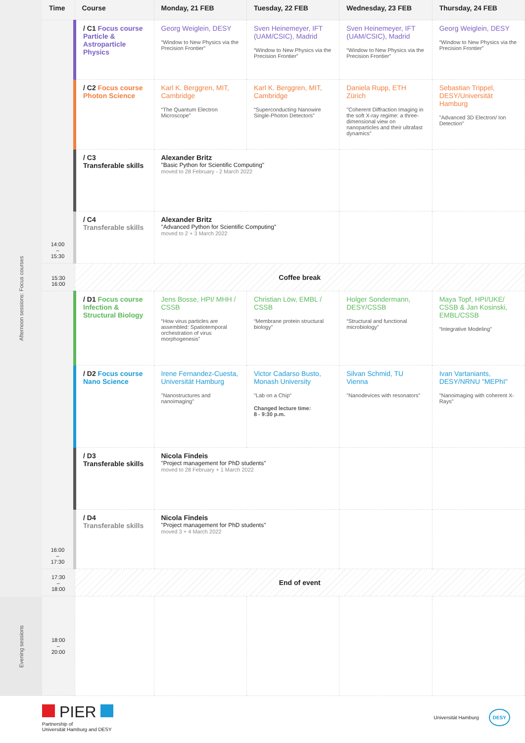Afternoon sessions: Focus courses
Evening sessions
| Time | Course | Monday, 21 FEB | Tuesday, 22 FEB | Wednesday, 23 FEB | Thursday, 24 FEB |
| --- | --- | --- | --- | --- | --- |
| 14:00 – 15:30 | / C1 Focus course Particle & Astroparticle Physics | Georg Weiglein, DESY “Window to New Physics via the Precision Frontier” | Sven Heinemeyer, IFT (UAM/CSIC), Madrid “Window to New Physics via the Precision Frontier” | Sven Heinemeyer, IFT (UAM/CSIC), Madrid “Window to New Physics via the Precision Frontier” | Georg Weiglein, DESY “Window to New Physics via the Precision Frontier” |
| | / C2 Focus course Photon Science | Karl K. Berggren, MIT, Cambridge “The Quantum Electron Microscope” | Karl K. Berggren, MIT, Cambridge “Superconducting Nanowire Single-Photon Detectors” | Daniela Rupp, ETH Zürich "Coherent Diffraction Imaging in the soft X-ray regime: a three-dimensional view on nanoparticles and their ultrafast dynamics" | Sebastian Trippel, DESY/Universität Hamburg "Advanced 3D Electron/ Ion Detection" |
| | / C3 Transferable skills | Alexander Britz "Basic Python for Scientific Computing" moved to 28 February - 2 March 2022 | | | |
| | / C4 Transferable skills | Alexander Britz "Advanced Python for Scientific Computing" moved to 2 + 3 March 2022 | | | |
| 15:30 16:00 | Coffee break | | | | |
| 16:00 – 17:30 | / D1 Focus course Infection & Structural Biology | Jens Bosse, HPI/ MHH / CSSB “How virus particles are assembled: Spatiotemporal orchestration of virus morphogenesis” | Christian Löw, EMBL / CSSB “Membrane protein structural biology” | Holger Sondermann, DESY/CSSB “Structural and functional microbiology” | Maya Topf, HPI/UKE/ CSSB & Jan Kosinski, EMBL/CSSB “Integrative Modeling” |
| | / D2 Focus course Nano Science | Irene Fernandez-Cuesta, Universität Hamburg "Nanostructures and nanoimaging" | Victor Cadarso Busto, Monash University "Lab on a Chip" Changed lecture time: 8 - 9:30 p.m. | Silvan Schmid, TU Vienna "Nanodevices with resonators" | Ivan Vartaniants, DESY/NRNU "MEPhI" "Nanoimaging with coherent X-Rays" |
| | / D3 Transferable skills | Nicola Findeis "Project management for PhD students" moved to 28 February + 1 March 2022 | | | |
| | / D4 Transferable skills | Nicola Findeis "Project management for PhD students" moved 3 + 4 March 2022 | | | |
| 17:30 – 18:00 | End of event | | | | |
| 18:00 – 20:00 | | | | | |
PIER
Partnership of
Universität Hamburg and DESY
Universität Hamburg DESY